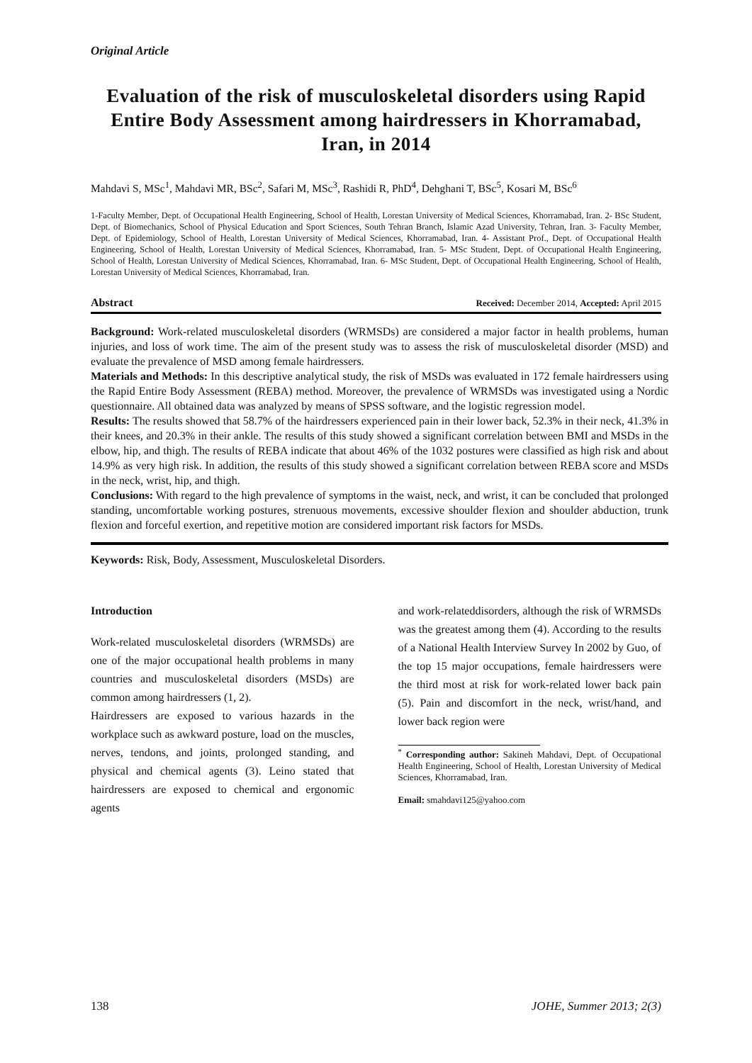Original Article
Evaluation of the risk of musculoskeletal disorders using Rapid Entire Body Assessment among hairdressers in Khorramabad, Iran, in 2014
Mahdavi S, MSc<sup>1</sup>, Mahdavi MR, BSc<sup>2</sup>, Safari M, MSc<sup>3</sup>, Rashidi R, PhD<sup>4</sup>, Dehghani T, BSc<sup>5</sup>, Kosari M, BSc<sup>6</sup>
1-Faculty Member, Dept. of Occupational Health Engineering, School of Health, Lorestan University of Medical Sciences, Khorramabad, Iran. 2- BSc Student, Dept. of Biomechanics, School of Physical Education and Sport Sciences, South Tehran Branch, Islamic Azad University, Tehran, Iran. 3- Faculty Member, Dept. of Epidemiology, School of Health, Lorestan University of Medical Sciences, Khorramabad, Iran. 4- Assistant Prof., Dept. of Occupational Health Engineering, School of Health, Lorestan University of Medical Sciences, Khorramabad, Iran. 5- MSc Student, Dept. of Occupational Health Engineering, School of Health, Lorestan University of Medical Sciences, Khorramabad, Iran. 6- MSc Student, Dept. of Occupational Health Engineering, School of Health, Lorestan University of Medical Sciences, Khorramabad, Iran.
Abstract Received: December 2014, Accepted: April 2015
Background: Work-related musculoskeletal disorders (WRMSDs) are considered a major factor in health problems, human injuries, and loss of work time. The aim of the present study was to assess the risk of musculoskeletal disorder (MSD) and evaluate the prevalence of MSD among female hairdressers.
Materials and Methods: In this descriptive analytical study, the risk of MSDs was evaluated in 172 female hairdressers using the Rapid Entire Body Assessment (REBA) method. Moreover, the prevalence of WRMSDs was investigated using a Nordic questionnaire. All obtained data was analyzed by means of SPSS software, and the logistic regression model.
Results: The results showed that 58.7% of the hairdressers experienced pain in their lower back, 52.3% in their neck, 41.3% in their knees, and 20.3% in their ankle. The results of this study showed a significant correlation between BMI and MSDs in the elbow, hip, and thigh. The results of REBA indicate that about 46% of the 1032 postures were classified as high risk and about 14.9% as very high risk. In addition, the results of this study showed a significant correlation between REBA score and MSDs in the neck, wrist, hip, and thigh.
Conclusions: With regard to the high prevalence of symptoms in the waist, neck, and wrist, it can be concluded that prolonged standing, uncomfortable working postures, strenuous movements, excessive shoulder flexion and shoulder abduction, trunk flexion and forceful exertion, and repetitive motion are considered important risk factors for MSDs.
Keywords: Risk, Body, Assessment, Musculoskeletal Disorders.
Introduction
Work-related musculoskeletal disorders (WRMSDs) are one of the major occupational health problems in many countries and musculoskeletal disorders (MSDs) are common among hairdressers (1, 2).
Hairdressers are exposed to various hazards in the workplace such as awkward posture, load on the muscles, nerves, tendons, and joints, prolonged standing, and physical and chemical agents (3). Leino stated that hairdressers are exposed to chemical and ergonomic agents
and work-relateddisorders, although the risk of WRMSDs was the greatest among them (4). According to the results of a National Health Interview Survey In 2002 by Guo, of the top 15 major occupations, female hairdressers were the third most at risk for work-related lower back pain (5). Pain and discomfort in the neck, wrist/hand, and lower back region were
<sup>*</sup> Corresponding author: Sakineh Mahdavi, Dept. of Occupational Health Engineering, School of Health, Lorestan University of Medical Sciences, Khorramabad, Iran.
Email: smahdavi125@yahoo.com
138 JOHE, Summer 2013; 2(3)